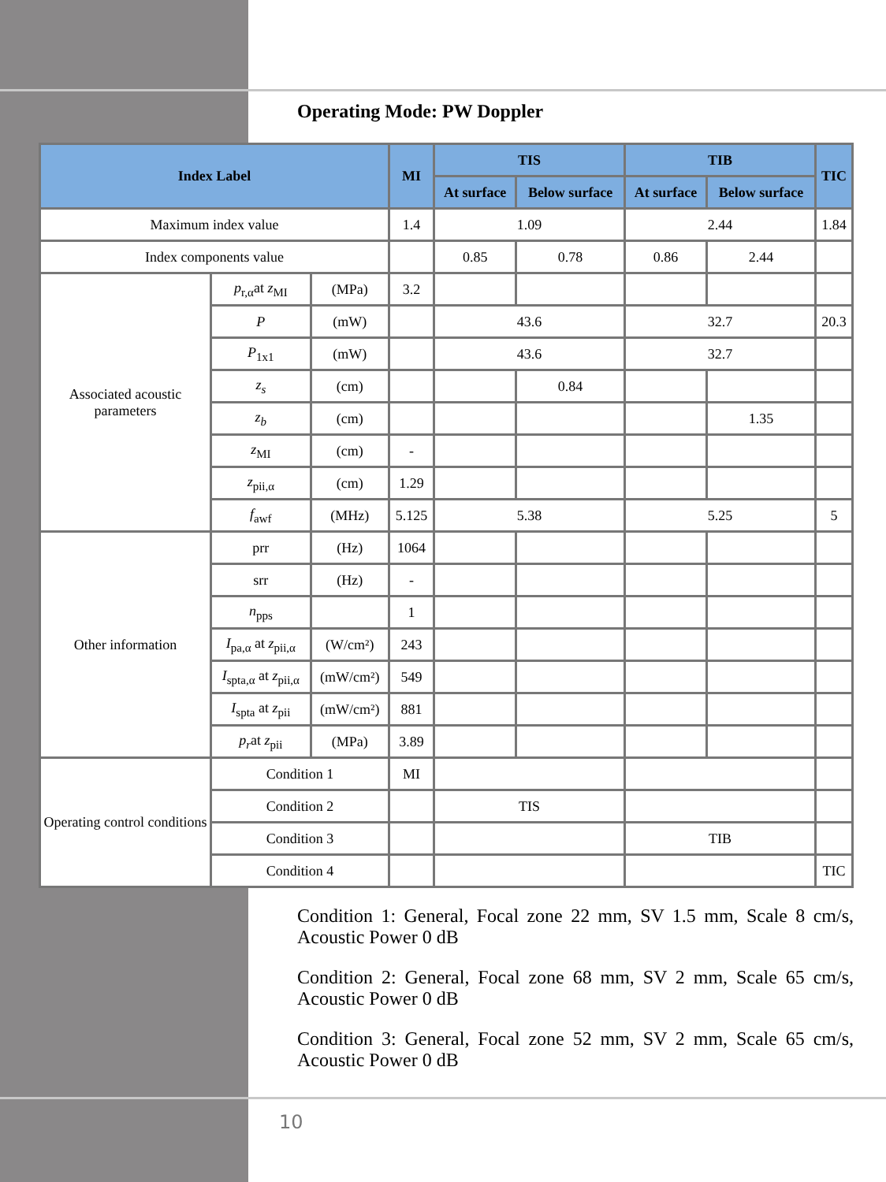Operating Mode: PW Doppler
| Index Label | | | MI | TIS | | TIB | | TIC |
| --- | --- | --- | --- | --- | --- | --- | --- | --- |
| | | | | At surface | Below surface | At surface | Below surface | |
| Maximum index value | | | 1.4 | 1.09 | | 2.44 | | 1.84 |
| Index components value | | | | 0.85 | 0.78 | 0.86 | 2.44 | |
| Associated acoustic parameters | p<sub>r,α</sub>at z<sub>MI</sub> | (MPa) | 3.2 | | | | | |
| | P | (mW) | | 43.6 | | 32.7 | | 20.3 |
| | P<sub>1x1</sub> | (mW) | | 43.6 | | 32.7 | | |
| | z<sub>s</sub> | (cm) | | | 0.84 | | | |
| | z<sub>b</sub> | (cm) | | | | | 1.35 | |
| | z<sub>MI</sub> | (cm) | - | | | | | |
| | z<sub>pii,α</sub> | (cm) | 1.29 | | | | | |
| | f<sub>awf</sub> | (MHz) | 5.125 | 5.38 | | 5.25 | | 5 |
| Other information | prr | (Hz) | 1064 | | | | | |
| | srr | (Hz) | - | | | | | |
| | n<sub>pps</sub> | | 1 | | | | | |
| | I<sub>pa,α</sub> at z<sub>pii,α</sub> | (W/cm²) | 243 | | | | | |
| | I<sub>spta,α</sub> at z<sub>pii,α</sub> | (mW/cm²) | 549 | | | | | |
| | I<sub>spta</sub> at z<sub>pii</sub> | (mW/cm²) | 881 | | | | | |
| | p<sub>r</sub> at z<sub>pii</sub> | (MPa) | 3.89 | | | | | |
| Operating control conditions | Condition 1 | | MI | | | | | |
| | Condition 2 | | | TIS | | | | |
| | Condition 3 | | | | | TIB | | |
| | Condition 4 | | | | | | | TIC |
Condition 1: General, Focal zone 22 mm, SV 1.5 mm, Scale 8 cm/s, Acoustic Power 0 dB
Condition 2: General, Focal zone 68 mm, SV 2 mm, Scale 65 cm/s, Acoustic Power 0 dB
Condition 3: General, Focal zone 52 mm, SV 2 mm, Scale 65 cm/s, Acoustic Power 0 dB
10